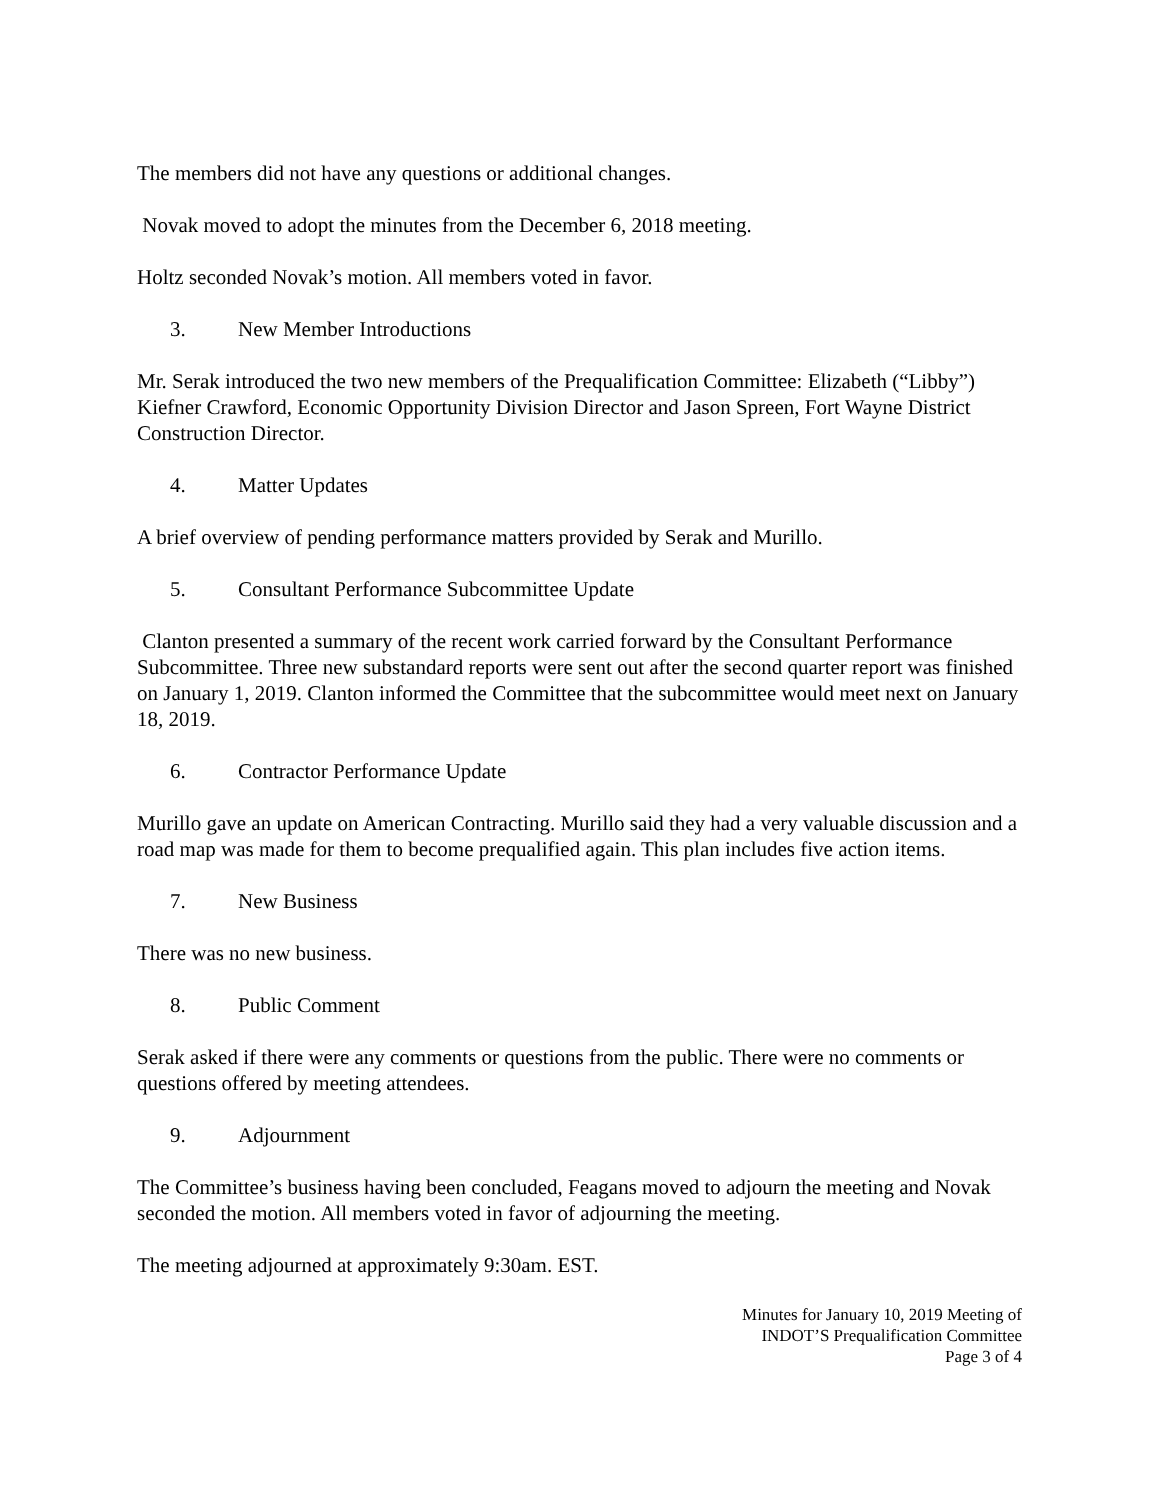The members did not have any questions or additional changes.
Novak moved to adopt the minutes from the December 6, 2018 meeting.
Holtz seconded Novak’s motion. All members voted in favor.
3. New Member Introductions
Mr. Serak introduced the two new members of the Prequalification Committee: Elizabeth (“Libby”) Kiefner Crawford, Economic Opportunity Division Director and Jason Spreen, Fort Wayne District Construction Director.
4. Matter Updates
A brief overview of pending performance matters provided by Serak and Murillo.
5. Consultant Performance Subcommittee Update
Clanton presented a summary of the recent work carried forward by the Consultant Performance Subcommittee. Three new substandard reports were sent out after the second quarter report was finished on January 1, 2019. Clanton informed the Committee that the subcommittee would meet next on January 18, 2019.
6. Contractor Performance Update
Murillo gave an update on American Contracting. Murillo said they had a very valuable discussion and a road map was made for them to become prequalified again. This plan includes five action items.
7. New Business
There was no new business.
8. Public Comment
Serak asked if there were any comments or questions from the public. There were no comments or questions offered by meeting attendees.
9. Adjournment
The Committee’s business having been concluded, Feagans moved to adjourn the meeting and Novak seconded the motion. All members voted in favor of adjourning the meeting.
The meeting adjourned at approximately 9:30am. EST.
Minutes for January 10, 2019 Meeting of
INDOT’S Prequalification Committee
Page 3 of 4